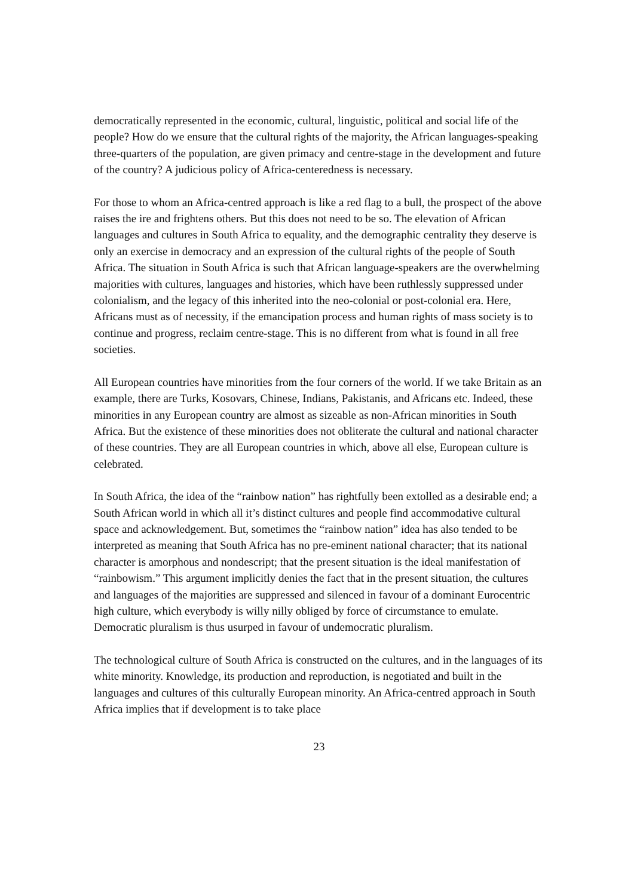democratically represented in the economic, cultural, linguistic, political and social life of the people? How do we ensure that the cultural rights of the majority, the African languages-speaking three-quarters of the population, are given primacy and centre-stage in the development and future of the country? A judicious policy of Africa-centeredness is necessary.
For those to whom an Africa-centred approach is like a red flag to a bull, the prospect of the above raises the ire and frightens others. But this does not need to be so. The elevation of African languages and cultures in South Africa to equality, and the demographic centrality they deserve is only an exercise in democracy and an expression of the cultural rights of the people of South Africa. The situation in South Africa is such that African language-speakers are the overwhelming majorities with cultures, languages and histories, which have been ruthlessly suppressed under colonialism, and the legacy of this inherited into the neo-colonial or post-colonial era. Here, Africans must as of necessity, if the emancipation process and human rights of mass society is to continue and progress, reclaim centre-stage. This is no different from what is found in all free societies.
All European countries have minorities from the four corners of the world. If we take Britain as an example, there are Turks, Kosovars, Chinese, Indians, Pakistanis, and Africans etc. Indeed, these minorities in any European country are almost as sizeable as non-African minorities in South Africa. But the existence of these minorities does not obliterate the cultural and national character of these countries. They are all European countries in which, above all else, European culture is celebrated.
In South Africa, the idea of the “rainbow nation” has rightfully been extolled as a desirable end; a South African world in which all it’s distinct cultures and people find accommodative cultural space and acknowledgement. But, sometimes the “rainbow nation” idea has also tended to be interpreted as meaning that South Africa has no pre-eminent national character; that its national character is amorphous and nondescript; that the present situation is the ideal manifestation of “rainbowism.” This argument implicitly denies the fact that in the present situation, the cultures and languages of the majorities are suppressed and silenced in favour of a dominant Eurocentric high culture, which everybody is willy nilly obliged by force of circumstance to emulate. Democratic pluralism is thus usurped in favour of undemocratic pluralism.
The technological culture of South Africa is constructed on the cultures, and in the languages of its white minority. Knowledge, its production and reproduction, is negotiated and built in the languages and cultures of this culturally European minority. An Africa-centred approach in South Africa implies that if development is to take place
23